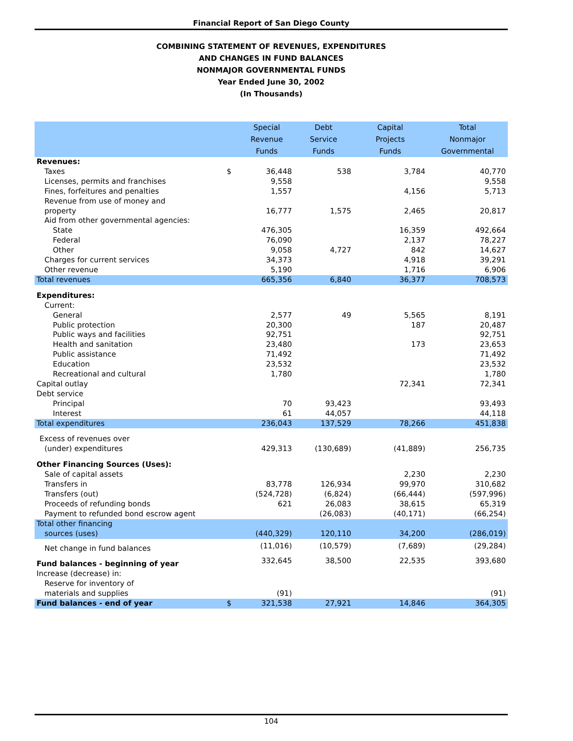Financial Report of San Diego County
COMBINING STATEMENT OF REVENUES, EXPENDITURES
AND CHANGES IN FUND BALANCES
NONMAJOR GOVERNMENTAL FUNDS
Year Ended June 30, 2002
(In Thousands)
| | | Special Revenue Funds | Debt Service Funds | Capital Projects Funds | Total Nonmajor Governmental |
| --- | --- | --- | --- | --- | --- |
| Revenues: | | | | | |
| Taxes | $ | 36,448 | 538 | 3,784 | 40,770 |
| Licenses, permits and franchises | | 9,558 | | | 9,558 |
| Fines, forfeitures and penalties | | 1,557 | | 4,156 | 5,713 |
| Revenue from use of money and | | | | | |
| property | | 16,777 | 1,575 | 2,465 | 20,817 |
| Aid from other governmental agencies: | | | | | |
| State | | 476,305 | | 16,359 | 492,664 |
| Federal | | 76,090 | | 2,137 | 78,227 |
| Other | | 9,058 | 4,727 | 842 | 14,627 |
| Charges for current services | | 34,373 | | 4,918 | 39,291 |
| Other revenue | | 5,190 | | 1,716 | 6,906 |
| Total revenues | | 665,356 | 6,840 | 36,377 | 708,573 |
| Expenditures: | | | | | |
| Current: | | | | | |
| General | | 2,577 | 49 | 5,565 | 8,191 |
| Public protection | | 20,300 | | 187 | 20,487 |
| Public ways and facilities | | 92,751 | | | 92,751 |
| Health and sanitation | | 23,480 | | 173 | 23,653 |
| Public assistance | | 71,492 | | | 71,492 |
| Education | | 23,532 | | | 23,532 |
| Recreational and cultural | | 1,780 | | | 1,780 |
| Capital outlay | | | | 72,341 | 72,341 |
| Debt service | | | | | |
| Principal | | 70 | 93,423 | | 93,493 |
| Interest | | 61 | 44,057 | | 44,118 |
| Total expenditures | | 236,043 | 137,529 | 78,266 | 451,838 |
| Excess of revenues over | | | | | |
| (under) expenditures | | 429,313 | (130,689) | (41,889) | 256,735 |
| Other Financing Sources (Uses): | | | | | |
| Sale of capital assets | | | | 2,230 | 2,230 |
| Transfers in | | 83,778 | 126,934 | 99,970 | 310,682 |
| Transfers (out) | | (524,728) | (6,824) | (66,444) | (597,996) |
| Proceeds of refunding bonds | | 621 | 26,083 | 38,615 | 65,319 |
| Payment to refunded bond escrow agent | | | (26,083) | (40,171) | (66,254) |
| Total other financing | | | | | |
| sources (uses) | | (440,329) | 120,110 | 34,200 | (286,019) |
| Net change in fund balances | | (11,016) | (10,579) | (7,689) | (29,284) |
| Fund balances - beginning of year | | 332,645 | 38,500 | 22,535 | 393,680 |
| Increase (decrease) in: | | | | | |
| Reserve for inventory of | | | | | |
| materials and supplies | | (91) | | | (91) |
| Fund balances - end of year | $ | 321,538 | 27,921 | 14,846 | 364,305 |
104